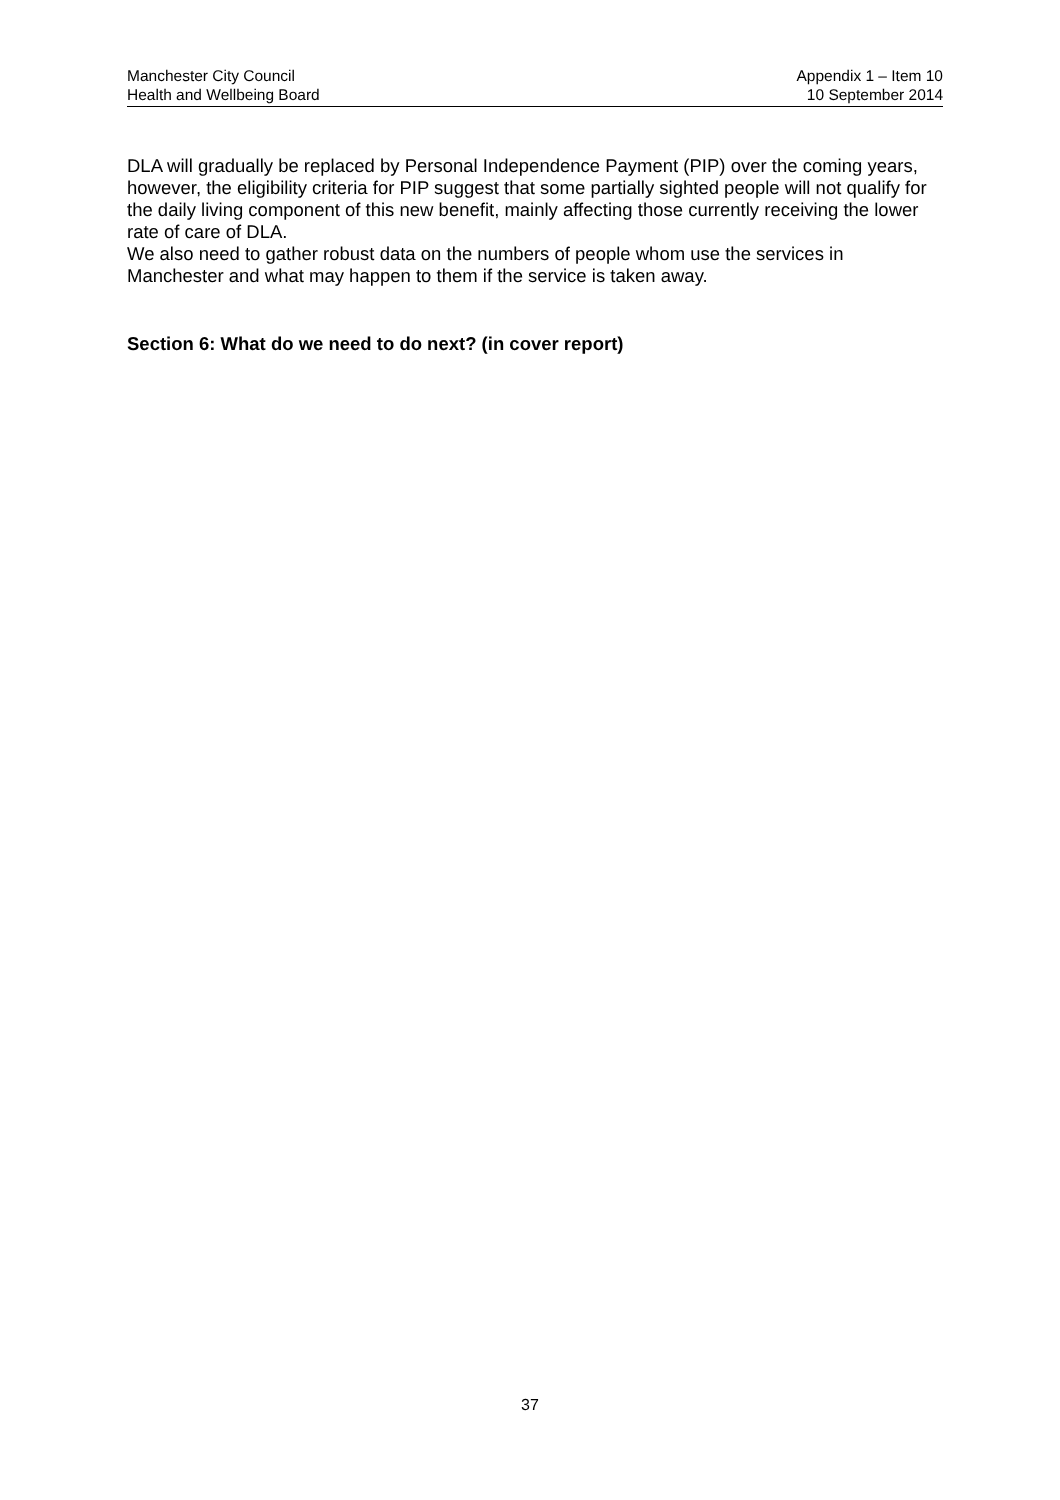Manchester City Council
Health and Wellbeing Board
Appendix 1 – Item 10
10 September 2014
DLA will gradually be replaced by Personal Independence Payment (PIP) over the coming years, however, the eligibility criteria for PIP suggest that some partially sighted people will not qualify for the daily living component of this new benefit, mainly affecting those currently receiving the lower rate of care of DLA.
We also need to gather robust data on the numbers of people whom use the services in Manchester and what may happen to them if the service is taken away.
Section 6: What do we need to do next? (in cover report)
37